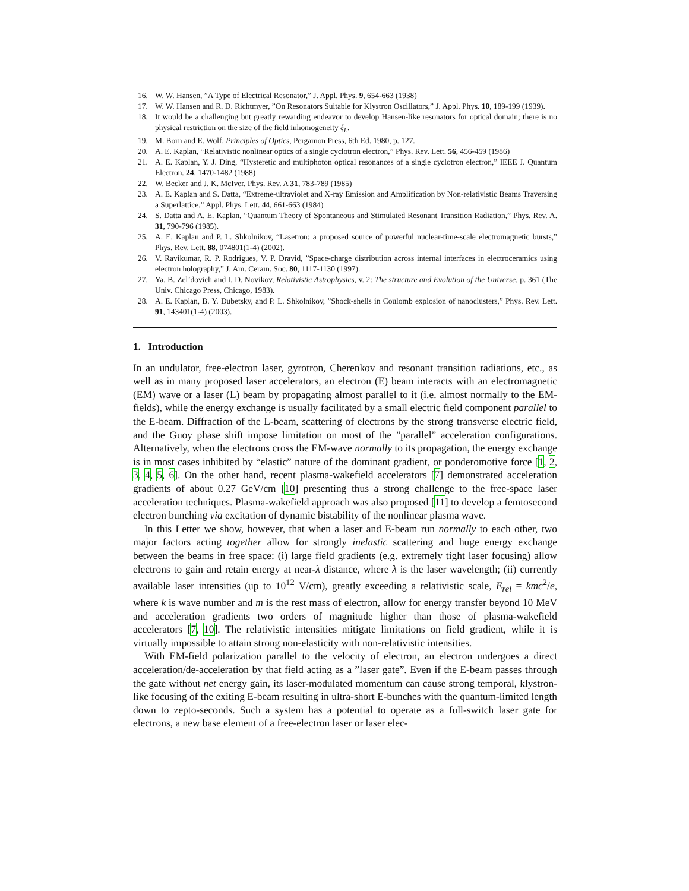16. W. W. Hansen, ”A Type of Electrical Resonator,” J. Appl. Phys. 9, 654-663 (1938)
17. W. W. Hansen and R. D. Richtmyer, ”On Resonators Suitable for Klystron Oscillators,” J. Appl. Phys. 10, 189-199 (1939).
18. It would be a challenging but greatly rewarding endeavor to develop Hansen-like resonators for optical domain; there is no physical restriction on the size of the field inhomogeneity ξ<sub>L</sub>.
19. M. Born and E. Wolf, Principles of Optics, Pergamon Press, 6th Ed. 1980, p. 127.
20. A. E. Kaplan, “Relativistic nonlinear optics of a single cyclotron electron,” Phys. Rev. Lett. 56, 456-459 (1986)
21. A. E. Kaplan, Y. J. Ding, “Hysteretic and multiphoton optical resonances of a single cyclotron electron,” IEEE J. Quantum Electron. 24, 1470-1482 (1988)
22. W. Becker and J. K. McIver, Phys. Rev. A 31, 783-789 (1985)
23. A. E. Kaplan and S. Datta, “Extreme-ultraviolet and X-ray Emission and Amplification by Non-relativistic Beams Traversing a Superlattice,” Appl. Phys. Lett. 44, 661-663 (1984)
24. S. Datta and A. E. Kaplan, “Quantum Theory of Spontaneous and Stimulated Resonant Transition Radiation,” Phys. Rev. A. 31, 790-796 (1985).
25. A. E. Kaplan and P. L. Shkolnikov, “Lasetron: a proposed source of powerful nuclear-time-scale electromagnetic bursts,” Phys. Rev. Lett. 88, 074801(1-4) (2002).
26. V. Ravikumar, R. P. Rodrigues, V. P. Dravid, ”Space-charge distribution across internal interfaces in electroceramics using electron holography,” J. Am. Ceram. Soc. 80, 1117-1130 (1997).
27. Ya. B. Zel’dovich and I. D. Novikov, Relativistic Astrophysics, v. 2: The structure and Evolution of the Universe, p. 361 (The Univ. Chicago Press, Chicago, 1983).
28. A. E. Kaplan, B. Y. Dubetsky, and P. L. Shkolnikov, ”Shock-shells in Coulomb explosion of nanoclusters,” Phys. Rev. Lett. 91, 143401(1-4) (2003).
1. Introduction
In an undulator, free-electron laser, gyrotron, Cherenkov and resonant transition radiations, etc., as well as in many proposed laser accelerators, an electron (E) beam interacts with an electromagnetic (EM) wave or a laser (L) beam by propagating almost parallel to it (i.e. almost normally to the EM-fields), while the energy exchange is usually facilitated by a small electric field component parallel to the E-beam. Diffraction of the L-beam, scattering of electrons by the strong transverse electric field, and the Guoy phase shift impose limitation on most of the ”parallel” acceleration configurations. Alternatively, when the electrons cross the EM-wave normally to its propagation, the energy exchange is in most cases inhibited by “elastic” nature of the dominant gradient, or ponderomotive force [1, 2, 3, 4, 5, 6]. On the other hand, recent plasma-wakefield accelerators [7] demonstrated acceleration gradients of about 0.27 GeV/cm [10] presenting thus a strong challenge to the free-space laser acceleration techniques. Plasma-wakefield approach was also proposed [11] to develop a femtosecond electron bunching via excitation of dynamic bistability of the nonlinear plasma wave.
In this Letter we show, however, that when a laser and E-beam run normally to each other, two major factors acting together allow for strongly inelastic scattering and huge energy exchange between the beams in free space: (i) large field gradients (e.g. extremely tight laser focusing) allow electrons to gain and retain energy at near-λ distance, where λ is the laser wavelength; (ii) currently available laser intensities (up to 10<sup>12</sup> V/cm), greatly exceeding a relativistic scale, E<sub>rel</sub> = kmc<sup>2</sup>/e, where k is wave number and m is the rest mass of electron, allow for energy transfer beyond 10 MeV and acceleration gradients two orders of magnitude higher than those of plasma-wakefield accelerators [7, 10]. The relativistic intensities mitigate limitations on field gradient, while it is virtually impossible to attain strong non-elasticity with non-relativistic intensities.
With EM-field polarization parallel to the velocity of electron, an electron undergoes a direct acceleration/de-acceleration by that field acting as a ”laser gate”. Even if the E-beam passes through the gate without net energy gain, its laser-modulated momentum can cause strong temporal, klystron-like focusing of the exiting E-beam resulting in ultra-short E-bunches with the quantum-limited length down to zepto-seconds. Such a system has a potential to operate as a full-switch laser gate for electrons, a new base element of a free-electron laser or laser elec-